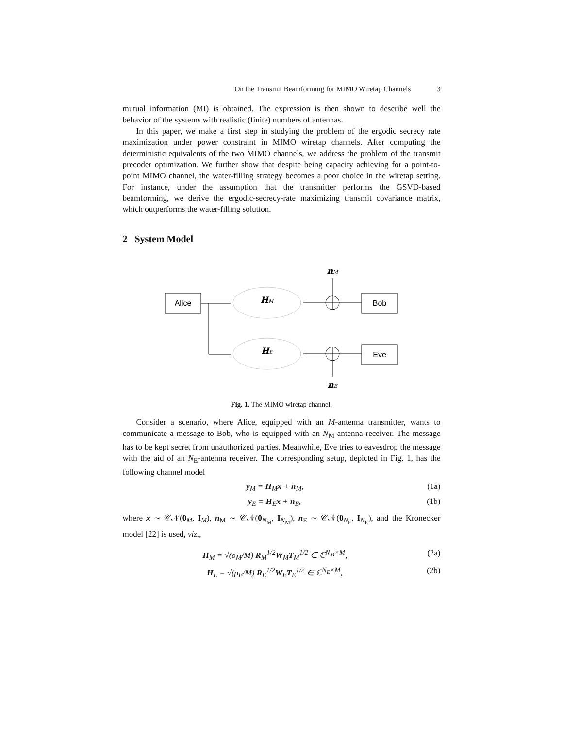On the Transmit Beamforming for MIMO Wiretap Channels 3
mutual information (MI) is obtained. The expression is then shown to describe well the behavior of the systems with realistic (finite) numbers of antennas.
In this paper, we make a first step in studying the problem of the ergodic secrecy rate maximization under power constraint in MIMO wiretap channels. After computing the deterministic equivalents of the two MIMO channels, we address the problem of the transmit precoder optimization. We further show that despite being capacity achieving for a point-to-point MIMO channel, the water-filling strategy becomes a poor choice in the wiretap setting. For instance, under the assumption that the transmitter performs the GSVD-based beamforming, we derive the ergodic-secrecy-rate maximizing transmit covariance matrix, which outperforms the water-filling solution.
2 System Model
Alice
HM
HE
Bob
Eve
nM
nE
Fig. 1. The MIMO wiretap channel.
Consider a scenario, where Alice, equipped with an M-antenna transmitter, wants to communicate a message to Bob, who is equipped with an N<sub>M</sub>-antenna receiver. The message has to be kept secret from unauthorized parties. Meanwhile, Eve tries to eavesdrop the message with the aid of an N<sub>E</sub>-antenna receiver. The corresponding setup, depicted in Fig. 1, has the following channel model
y<sub>M</sub> = H<sub>M</sub>x + n<sub>M</sub>, (1a)
y<sub>E</sub> = H<sub>E</sub>x + n<sub>E</sub>, (1b)
where x ∼ 𝒞𝒩(0<sub>M</sub>, I<sub>M</sub>), n<sub>M</sub> ∼ 𝒞𝒩(0<sub>N<sub>M</sub></sub>, I<sub>N<sub>M</sub></sub>), n<sub>E</sub> ∼ 𝒞𝒩(0<sub>N<sub>E</sub></sub>, I<sub>N<sub>E</sub></sub>), and the Kronecker model [22] is used, viz.,
H<sub>M</sub> = √(ρ<sub>M</sub>/M) R<sub>M</sub><sup>1/2</sup>W<sub>M</sub>T<sub>M</sub><sup>1/2</sup> ∈ ℂ<sup>N<sub>M</sub>×M</sup>, (2a)
H<sub>E</sub> = √(ρ<sub>E</sub>/M) R<sub>E</sub><sup>1/2</sup>W<sub>E</sub>T<sub>E</sub><sup>1/2</sup> ∈ ℂ<sup>N<sub>E</sub>×M</sup>, (2b)